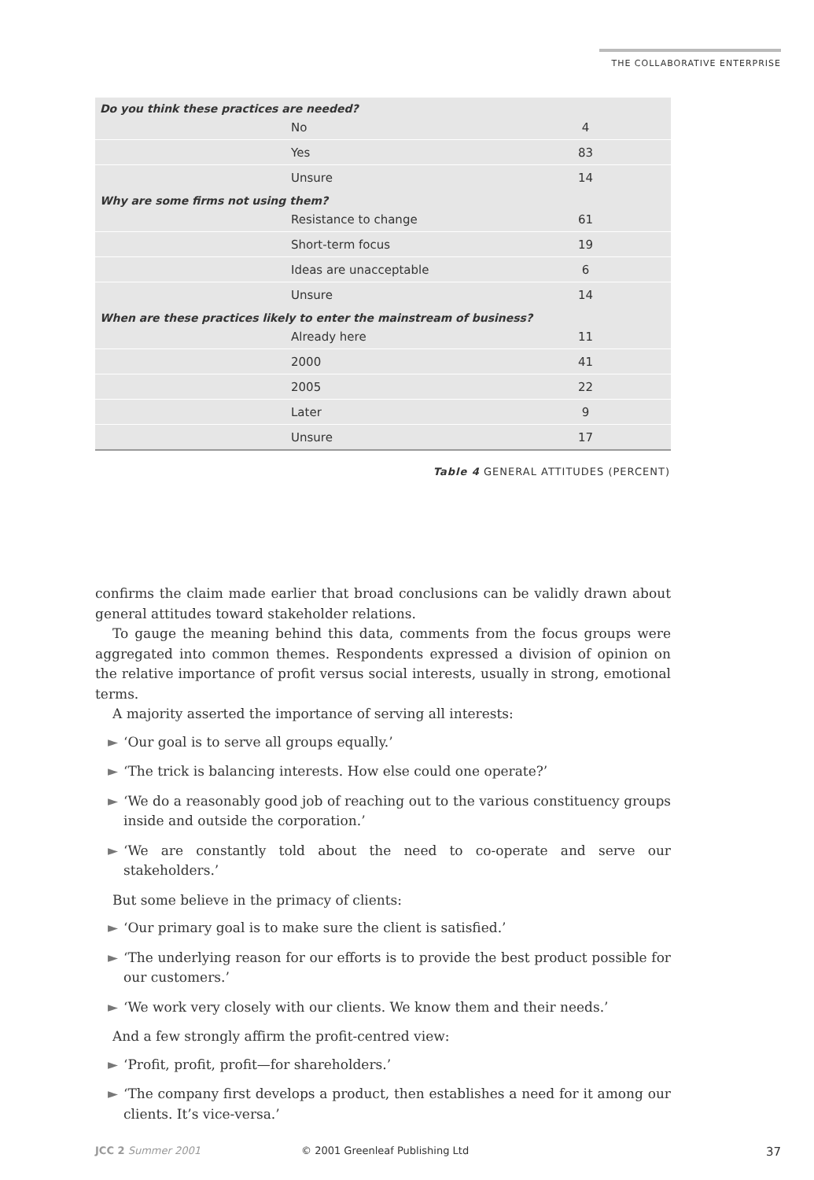THE COLLABORATIVE ENTERPRISE
| Do you think these practices are needed? | |
| --- | --- |
| No | 4 |
| Yes | 83 |
| Unsure | 14 |
| Why are some firms not using them? | |
| Resistance to change | 61 |
| Short-term focus | 19 |
| Ideas are unacceptable | 6 |
| Unsure | 14 |
| When are these practices likely to enter the mainstream of business? | |
| Already here | 11 |
| 2000 | 41 |
| 2005 | 22 |
| Later | 9 |
| Unsure | 17 |
Table 4 GENERAL ATTITUDES (PERCENT)
confirms the claim made earlier that broad conclusions can be validly drawn about general attitudes toward stakeholder relations.
To gauge the meaning behind this data, comments from the focus groups were aggregated into common themes. Respondents expressed a division of opinion on the relative importance of profit versus social interests, usually in strong, emotional terms.
A majority asserted the importance of serving all interests:
► ‘Our goal is to serve all groups equally.’
► ‘The trick is balancing interests. How else could one operate?’
► ‘We do a reasonably good job of reaching out to the various constituency groups inside and outside the corporation.’
► ‘We are constantly told about the need to co-operate and serve our stakeholders.’
But some believe in the primacy of clients:
► ‘Our primary goal is to make sure the client is satisfied.’
► ‘The underlying reason for our efforts is to provide the best product possible for our customers.’
► ‘We work very closely with our clients. We know them and their needs.’
And a few strongly affirm the profit-centred view:
► ‘Profit, profit, profit—for shareholders.’
► ‘The company first develops a product, then establishes a need for it among our clients. It’s vice-versa.’
JCC 2 Summer 2001 © 2001 Greenleaf Publishing Ltd 37